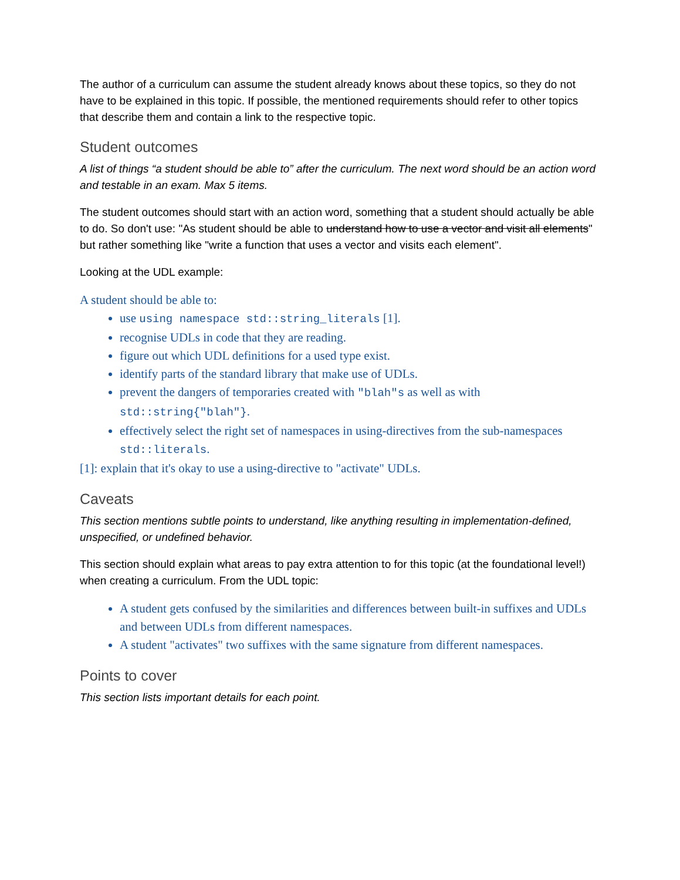The author of a curriculum can assume the student already knows about these topics, so they do not have to be explained in this topic. If possible, the mentioned requirements should refer to other topics that describe them and contain a link to the respective topic.
Student outcomes
A list of things “a student should be able to” after the curriculum. The next word should be an action word and testable in an exam. Max 5 items.
The student outcomes should start with an action word, something that a student should actually be able to do. So don't use: "As student should be able to understand how to use a vector and visit all elements" but rather something like "write a function that uses a vector and visits each element".
Looking at the UDL example:
A student should be able to:
use using namespace std::string_literals [1].
recognise UDLs in code that they are reading.
figure out which UDL definitions for a used type exist.
identify parts of the standard library that make use of UDLs.
prevent the dangers of temporaries created with "blah"s as well as with std::string{"blah"}.
effectively select the right set of namespaces in using-directives from the sub-namespaces std::literals.
[1]: explain that it's okay to use a using-directive to "activate" UDLs.
Caveats
This section mentions subtle points to understand, like anything resulting in implementation-defined, unspecified, or undefined behavior.
This section should explain what areas to pay extra attention to for this topic (at the foundational level!) when creating a curriculum. From the UDL topic:
A student gets confused by the similarities and differences between built-in suffixes and UDLs and between UDLs from different namespaces.
A student "activates" two suffixes with the same signature from different namespaces.
Points to cover
This section lists important details for each point.